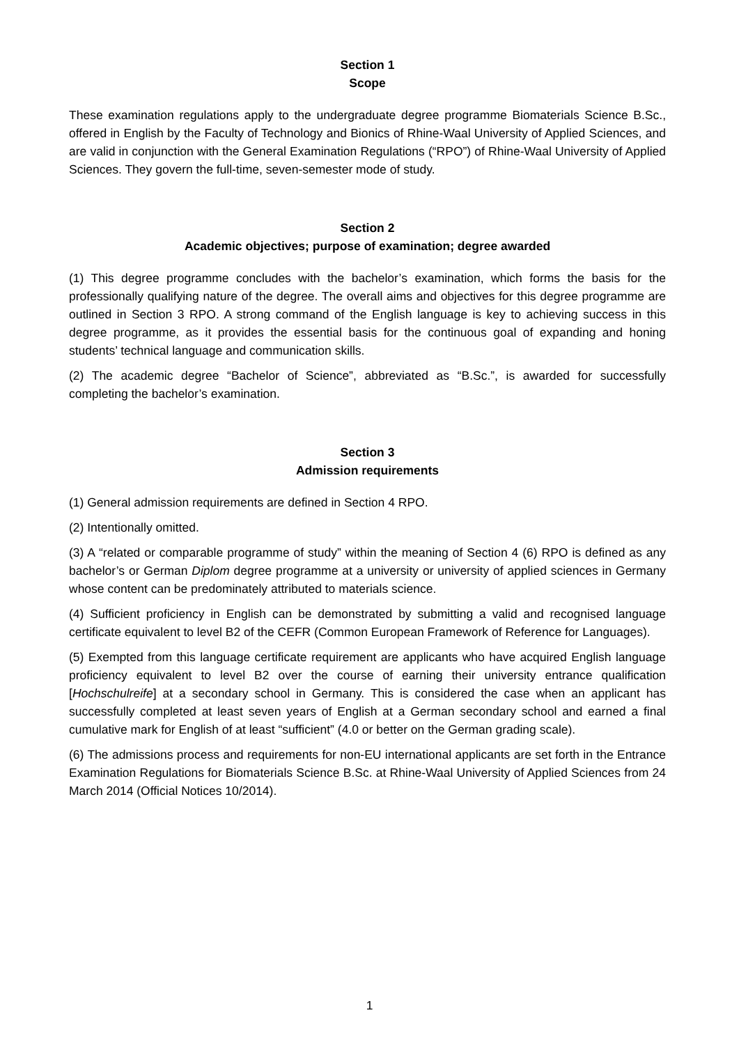Section 1
Scope
These examination regulations apply to the undergraduate degree programme Biomaterials Science B.Sc., offered in English by the Faculty of Technology and Bionics of Rhine-Waal University of Applied Sciences, and are valid in conjunction with the General Examination Regulations (“RPO”) of Rhine-Waal University of Applied Sciences. They govern the full-time, seven-semester mode of study.
Section 2
Academic objectives; purpose of examination; degree awarded
(1) This degree programme concludes with the bachelor’s examination, which forms the basis for the professionally qualifying nature of the degree. The overall aims and objectives for this degree programme are outlined in Section 3 RPO. A strong command of the English language is key to achieving success in this degree programme, as it provides the essential basis for the continuous goal of expanding and honing students’ technical language and communication skills.
(2) The academic degree “Bachelor of Science”, abbreviated as “B.Sc.”, is awarded for successfully completing the bachelor’s examination.
Section 3
Admission requirements
(1) General admission requirements are defined in Section 4 RPO.
(2) Intentionally omitted.
(3) A “related or comparable programme of study” within the meaning of Section 4 (6) RPO is defined as any bachelor’s or German Diplom degree programme at a university or university of applied sciences in Germany whose content can be predominately attributed to materials science.
(4) Sufficient proficiency in English can be demonstrated by submitting a valid and recognised language certificate equivalent to level B2 of the CEFR (Common European Framework of Reference for Languages).
(5) Exempted from this language certificate requirement are applicants who have acquired English language proficiency equivalent to level B2 over the course of earning their university entrance qualification [Hochschulreife] at a secondary school in Germany. This is considered the case when an applicant has successfully completed at least seven years of English at a German secondary school and earned a final cumulative mark for English of at least “sufficient” (4.0 or better on the German grading scale).
(6) The admissions process and requirements for non-EU international applicants are set forth in the Entrance Examination Regulations for Biomaterials Science B.Sc. at Rhine-Waal University of Applied Sciences from 24 March 2014 (Official Notices 10/2014).
1